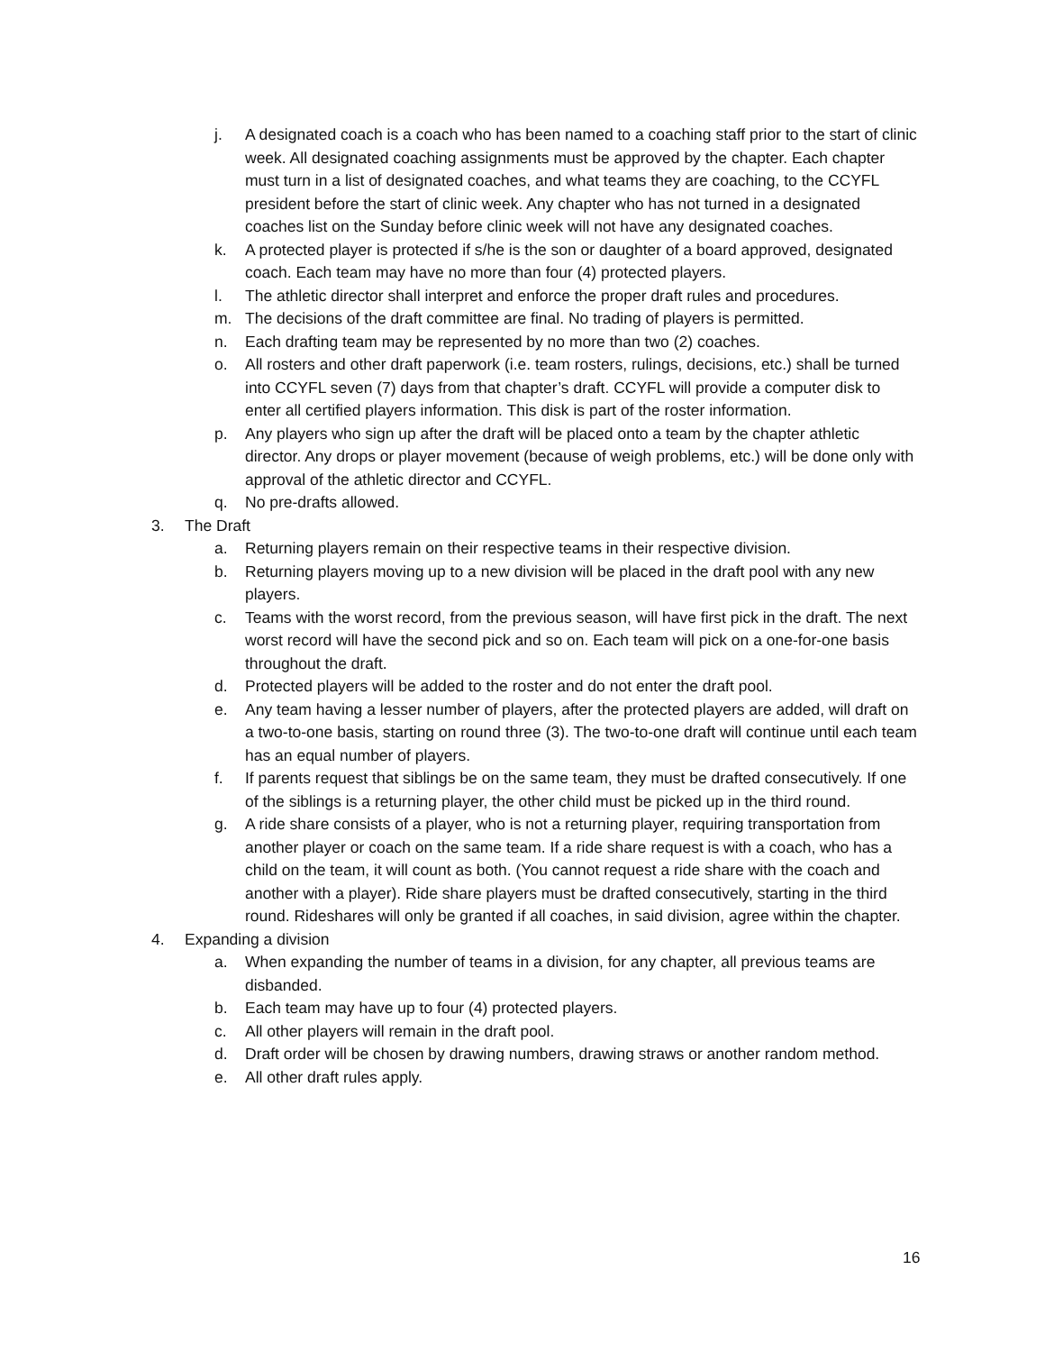j. A designated coach is a coach who has been named to a coaching staff prior to the start of clinic week. All designated coaching assignments must be approved by the chapter. Each chapter must turn in a list of designated coaches, and what teams they are coaching, to the CCYFL president before the start of clinic week. Any chapter who has not turned in a designated coaches list on the Sunday before clinic week will not have any designated coaches.
k. A protected player is protected if s/he is the son or daughter of a board approved, designated coach. Each team may have no more than four (4) protected players.
l. The athletic director shall interpret and enforce the proper draft rules and procedures.
m. The decisions of the draft committee are final. No trading of players is permitted.
n. Each drafting team may be represented by no more than two (2) coaches.
o. All rosters and other draft paperwork (i.e. team rosters, rulings, decisions, etc.) shall be turned into CCYFL seven (7) days from that chapter’s draft. CCYFL will provide a computer disk to enter all certified players information. This disk is part of the roster information.
p. Any players who sign up after the draft will be placed onto a team by the chapter athletic director. Any drops or player movement (because of weigh problems, etc.) will be done only with approval of the athletic director and CCYFL.
q. No pre-drafts allowed.
3. The Draft
a. Returning players remain on their respective teams in their respective division.
b. Returning players moving up to a new division will be placed in the draft pool with any new players.
c. Teams with the worst record, from the previous season, will have first pick in the draft. The next worst record will have the second pick and so on. Each team will pick on a one-for-one basis throughout the draft.
d. Protected players will be added to the roster and do not enter the draft pool.
e. Any team having a lesser number of players, after the protected players are added, will draft on a two-to-one basis, starting on round three (3). The two-to-one draft will continue until each team has an equal number of players.
f. If parents request that siblings be on the same team, they must be drafted consecutively. If one of the siblings is a returning player, the other child must be picked up in the third round.
g. A ride share consists of a player, who is not a returning player, requiring transportation from another player or coach on the same team. If a ride share request is with a coach, who has a child on the team, it will count as both. (You cannot request a ride share with the coach and another with a player). Ride share players must be drafted consecutively, starting in the third round. Rideshares will only be granted if all coaches, in said division, agree within the chapter.
4. Expanding a division
a. When expanding the number of teams in a division, for any chapter, all previous teams are disbanded.
b. Each team may have up to four (4) protected players.
c. All other players will remain in the draft pool.
d. Draft order will be chosen by drawing numbers, drawing straws or another random method.
e. All other draft rules apply.
16